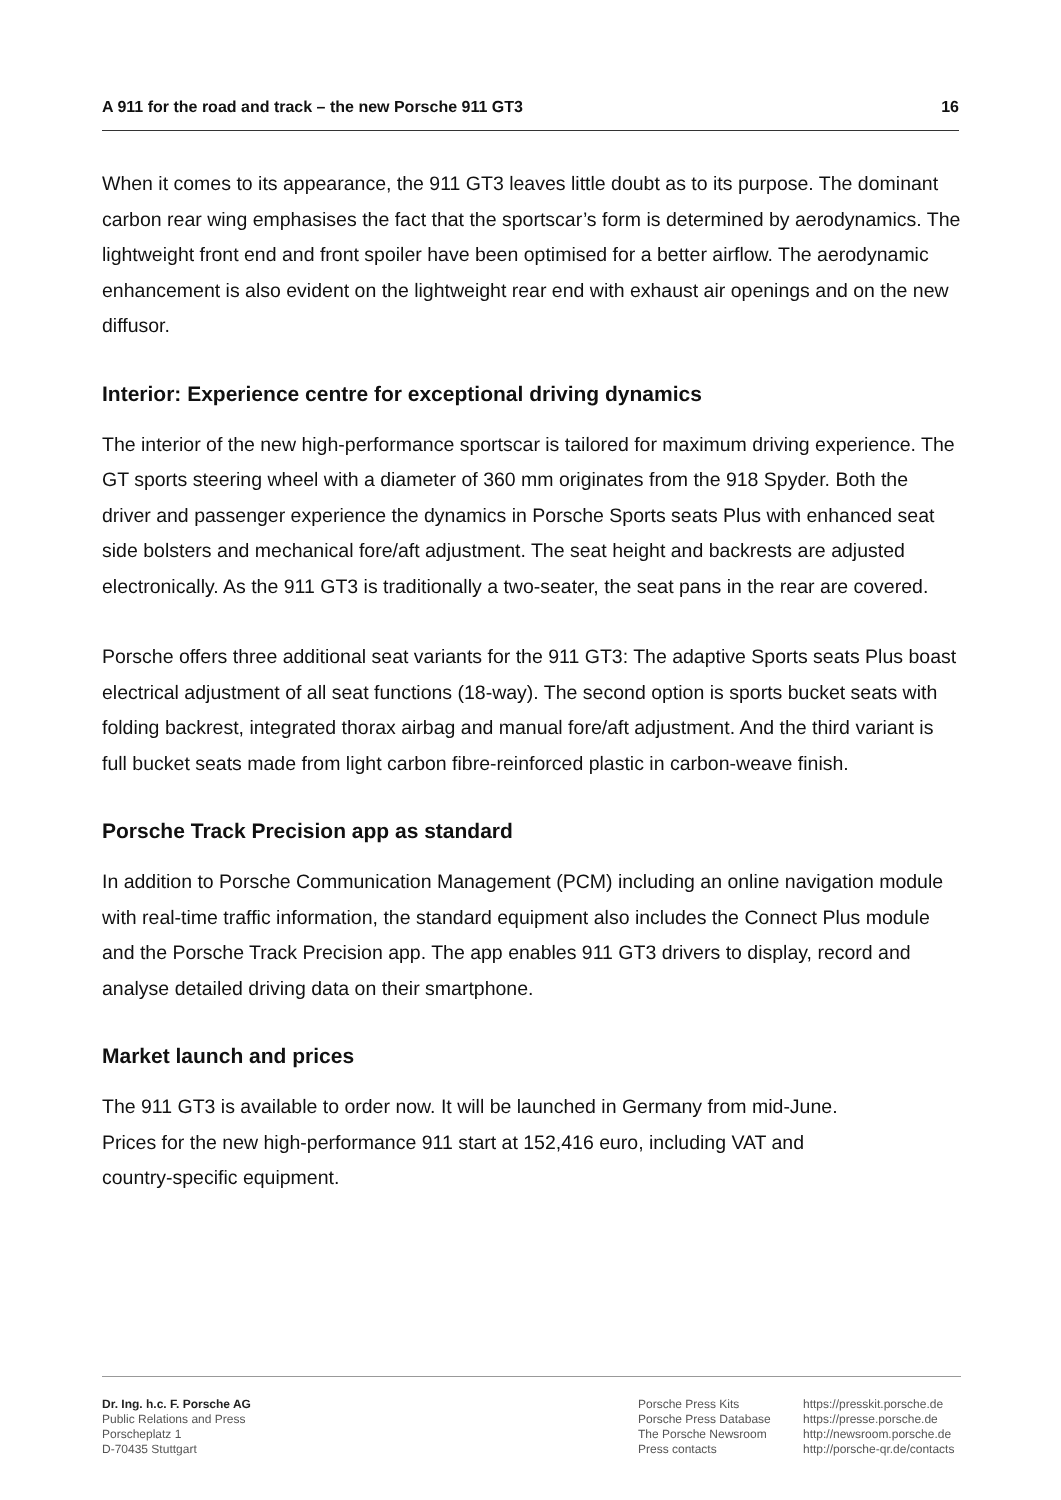A 911 for the road and track – the new Porsche 911 GT3 16
When it comes to its appearance, the 911 GT3 leaves little doubt as to its purpose. The dominant carbon rear wing emphasises the fact that the sportscar’s form is determined by aerodynamics. The lightweight front end and front spoiler have been optimised for a better airflow. The aerodynamic enhancement is also evident on the lightweight rear end with exhaust air openings and on the new diffusor.
Interior: Experience centre for exceptional driving dynamics
The interior of the new high-performance sportscar is tailored for maximum driving experience. The GT sports steering wheel with a diameter of 360 mm originates from the 918 Spyder. Both the driver and passenger experience the dynamics in Porsche Sports seats Plus with enhanced seat side bolsters and mechanical fore/aft adjustment. The seat height and backrests are adjusted electronically. As the 911 GT3 is traditionally a two-seater, the seat pans in the rear are covered.
Porsche offers three additional seat variants for the 911 GT3: The adaptive Sports seats Plus boast electrical adjustment of all seat functions (18-way). The second option is sports bucket seats with folding backrest, integrated thorax airbag and manual fore/aft adjustment. And the third variant is full bucket seats made from light carbon fibre-reinforced plastic in carbon-weave finish.
Porsche Track Precision app as standard
In addition to Porsche Communication Management (PCM) including an online navigation module with real-time traffic information, the standard equipment also includes the Connect Plus module and the Porsche Track Precision app. The app enables 911 GT3 drivers to display, record and analyse detailed driving data on their smartphone.
Market launch and prices
The 911 GT3 is available to order now. It will be launched in Germany from mid-June.
Prices for the new high-performance 911 start at 152,416 euro, including VAT and
country-specific equipment.
Dr. Ing. h.c. F. Porsche AG
Public Relations and Press
Porscheplatz 1
D-70435 Stuttgart
Porsche Press Kits
Porsche Press Database
The Porsche Newsroom
Press contacts
https://presskit.porsche.de
https://presse.porsche.de
http://newsroom.porsche.de
http://porsche-qr.de/contacts